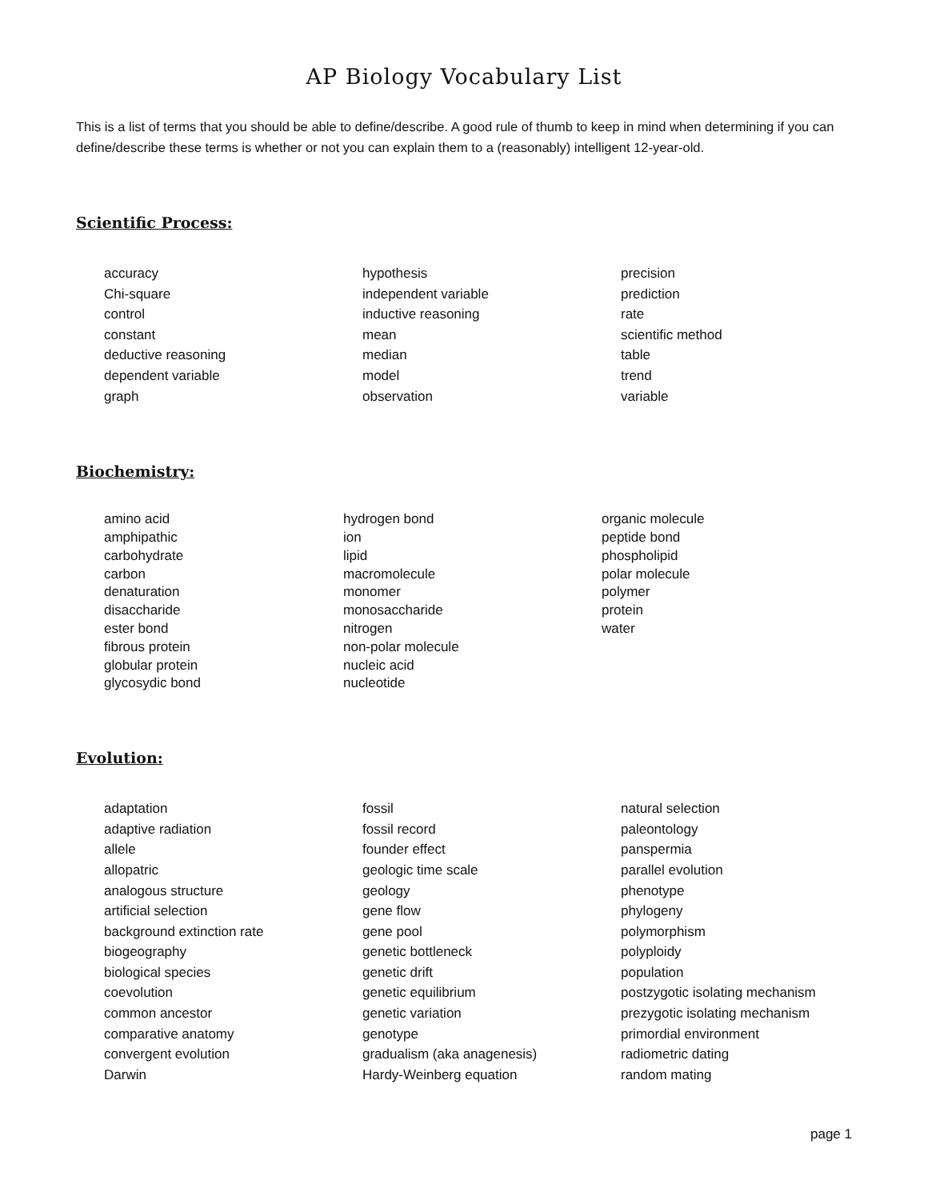AP Biology Vocabulary List
This is a list of terms that you should be able to define/describe. A good rule of thumb to keep in mind when determining if you can define/describe these terms is whether or not you can explain them to a (reasonably) intelligent 12-year-old.
Scientific Process:
accuracy
Chi-square
control
constant
deductive reasoning
dependent variable
graph
hypothesis
independent variable
inductive reasoning
mean
median
model
observation
precision
prediction
rate
scientific method
table
trend
variable
Biochemistry:
amino acid
amphipathic
carbohydrate
carbon
denaturation
disaccharide
ester bond
fibrous protein
globular protein
glycosydic bond
hydrogen bond
ion
lipid
macromolecule
monomer
monosaccharide
nitrogen
non-polar molecule
nucleic acid
nucleotide
organic molecule
peptide bond
phospholipid
polar molecule
polymer
protein
water
Evolution:
adaptation
adaptive radiation
allele
allopatric
analogous structure
artificial selection
background extinction rate
biogeography
biological species
coevolution
common ancestor
comparative anatomy
convergent evolution
Darwin
fossil
fossil record
founder effect
geologic time scale
geology
gene flow
gene pool
genetic bottleneck
genetic drift
genetic equilibrium
genetic variation
genotype
gradualism (aka anagenesis)
Hardy-Weinberg equation
natural selection
paleontology
panspermia
parallel evolution
phenotype
phylogeny
polymorphism
polyploidy
population
postzygotic isolating mechanism
prezygotic isolating mechanism
primordial environment
radiometric dating
random mating
page 1